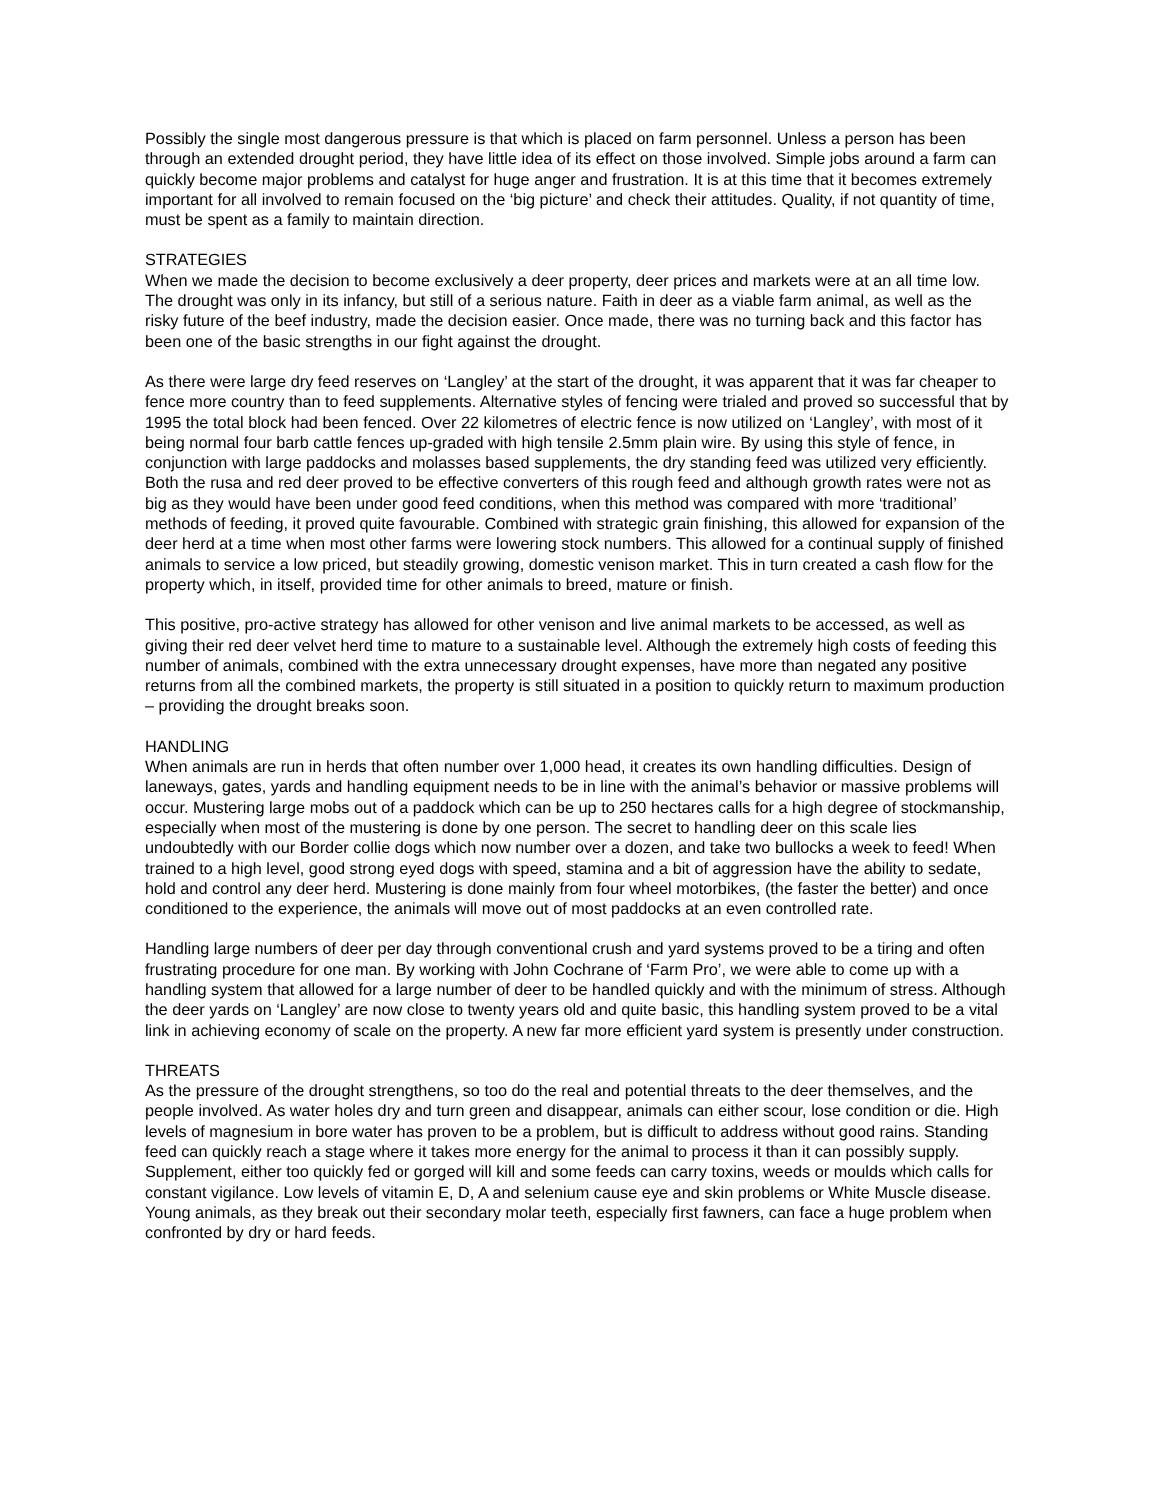Possibly the single most dangerous pressure is that which is placed on farm personnel. Unless a person has been through an extended drought period, they have little idea of its effect on those involved. Simple jobs around a farm can quickly become major problems and catalyst for huge anger and frustration. It is at this time that it becomes extremely important for all involved to remain focused on the ‘big picture’ and check their attitudes. Quality, if not quantity of time, must be spent as a family to maintain direction.
STRATEGIES
When we made the decision to become exclusively a deer property, deer prices and markets were at an all time low. The drought was only in its infancy, but still of a serious nature. Faith in deer as a viable farm animal, as well as the risky future of the beef industry, made the decision easier. Once made, there was no turning back and this factor has been one of the basic strengths in our fight against the drought.
As there were large dry feed reserves on ‘Langley’ at the start of the drought, it was apparent that it was far cheaper to fence more country than to feed supplements. Alternative styles of fencing were trialed and proved so successful that by 1995 the total block had been fenced. Over 22 kilometres of electric fence is now utilized on ‘Langley’, with most of it being normal four barb cattle fences up-graded with high tensile 2.5mm plain wire. By using this style of fence, in conjunction with large paddocks and molasses based supplements, the dry standing feed was utilized very efficiently. Both the rusa and red deer proved to be effective converters of this rough feed and although growth rates were not as big as they would have been under good feed conditions, when this method was compared with more ‘traditional’ methods of feeding, it proved quite favourable. Combined with strategic grain finishing, this allowed for expansion of the deer herd at a time when most other farms were lowering stock numbers. This allowed for a continual supply of finished animals to service a low priced, but steadily growing, domestic venison market. This in turn created a cash flow for the property which, in itself, provided time for other animals to breed, mature or finish.
This positive, pro-active strategy has allowed for other venison and live animal markets to be accessed, as well as giving their red deer velvet herd time to mature to a sustainable level. Although the extremely high costs of feeding this number of animals, combined with the extra unnecessary drought expenses, have more than negated any positive returns from all the combined markets, the property is still situated in a position to quickly return to maximum production – providing the drought breaks soon.
HANDLING
When animals are run in herds that often number over 1,000 head, it creates its own handling difficulties. Design of laneways, gates, yards and handling equipment needs to be in line with the animal’s behavior or massive problems will occur. Mustering large mobs out of a paddock which can be up to 250 hectares calls for a high degree of stockmanship, especially when most of the mustering is done by one person. The secret to handling deer on this scale lies undoubtedly with our Border collie dogs which now number over a dozen, and take two bullocks a week to feed! When trained to a high level, good strong eyed dogs with speed, stamina and a bit of aggression have the ability to sedate, hold and control any deer herd. Mustering is done mainly from four wheel motorbikes, (the faster the better) and once conditioned to the experience, the animals will move out of most paddocks at an even controlled rate.
Handling large numbers of deer per day through conventional crush and yard systems proved to be a tiring and often frustrating procedure for one man. By working with John Cochrane of ‘Farm Pro’, we were able to come up with a handling system that allowed for a large number of deer to be handled quickly and with the minimum of stress. Although the deer yards on ‘Langley’ are now close to twenty years old and quite basic, this handling system proved to be a vital link in achieving economy of scale on the property. A new far more efficient yard system is presently under construction.
THREATS
As the pressure of the drought strengthens, so too do the real and potential threats to the deer themselves, and the people involved. As water holes dry and turn green and disappear, animals can either scour, lose condition or die. High levels of magnesium in bore water has proven to be a problem, but is difficult to address without good rains. Standing feed can quickly reach a stage where it takes more energy for the animal to process it than it can possibly supply. Supplement, either too quickly fed or gorged will kill and some feeds can carry toxins, weeds or moulds which calls for constant vigilance. Low levels of vitamin E, D, A and selenium cause eye and skin problems or White Muscle disease. Young animals, as they break out their secondary molar teeth, especially first fawners, can face a huge problem when confronted by dry or hard feeds.